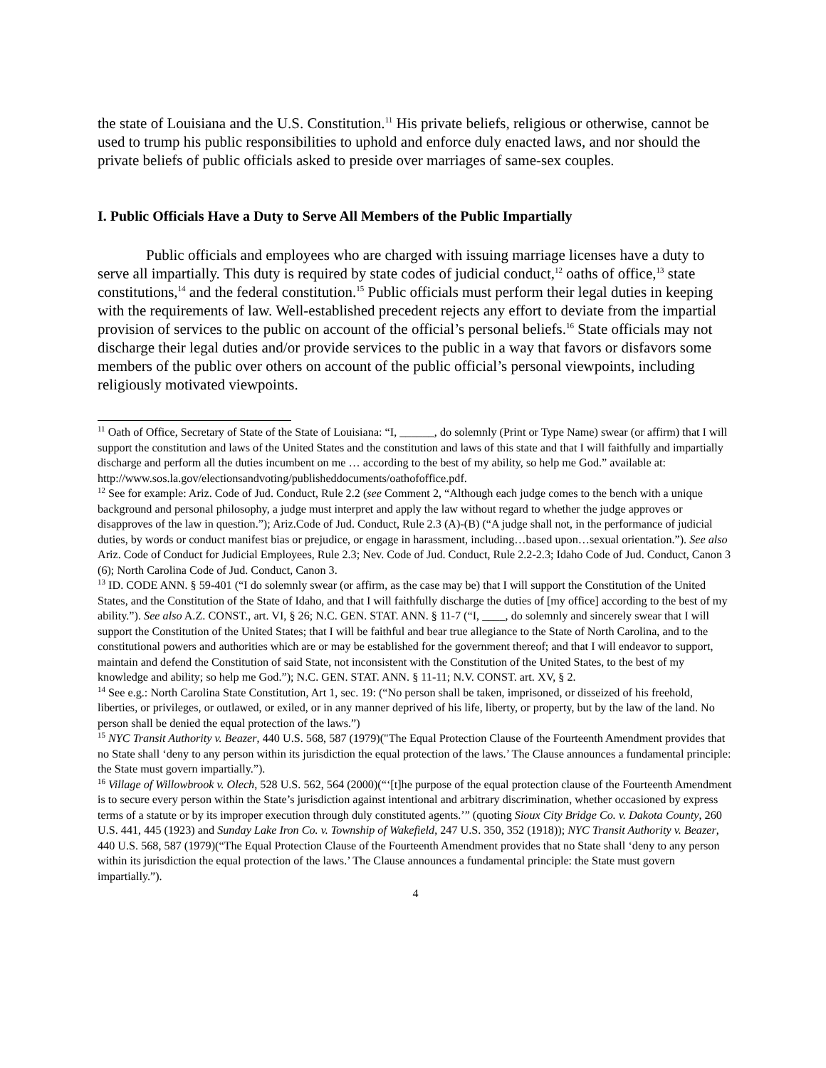the state of Louisiana and the U.S. Constitution.<sup>11</sup> His private beliefs, religious or otherwise, cannot be used to trump his public responsibilities to uphold and enforce duly enacted laws, and nor should the private beliefs of public officials asked to preside over marriages of same-sex couples.
I. Public Officials Have a Duty to Serve All Members of the Public Impartially
Public officials and employees who are charged with issuing marriage licenses have a duty to serve all impartially. This duty is required by state codes of judicial conduct,<sup>12</sup> oaths of office,<sup>13</sup> state constitutions,<sup>14</sup> and the federal constitution.<sup>15</sup> Public officials must perform their legal duties in keeping with the requirements of law. Well-established precedent rejects any effort to deviate from the impartial provision of services to the public on account of the official’s personal beliefs.<sup>16</sup> State officials may not discharge their legal duties and/or provide services to the public in a way that favors or disfavors some members of the public over others on account of the public official’s personal viewpoints, including religiously motivated viewpoints.
<sup>11</sup> Oath of Office, Secretary of State of the State of Louisiana: “I, ______, do solemnly (Print or Type Name) swear (or affirm) that I will support the constitution and laws of the United States and the constitution and laws of this state and that I will faithfully and impartially discharge and perform all the duties incumbent on me … according to the best of my ability, so help me God.” available at:
http://www.sos.la.gov/electionsandvoting/publisheddocuments/oathofoffice.pdf.
<sup>12</sup> See for example: Ariz. Code of Jud. Conduct, Rule 2.2 (see Comment 2, “Although each judge comes to the bench with a unique background and personal philosophy, a judge must interpret and apply the law without regard to whether the judge approves or disapproves of the law in question.”); Ariz.Code of Jud. Conduct, Rule 2.3 (A)-(B) (“A judge shall not, in the performance of judicial duties, by words or conduct manifest bias or prejudice, or engage in harassment, including…based upon…sexual orientation.”). See also Ariz. Code of Conduct for Judicial Employees, Rule 2.3; Nev. Code of Jud. Conduct, Rule 2.2-2.3; Idaho Code of Jud. Conduct, Canon 3 (6); North Carolina Code of Jud. Conduct, Canon 3.
<sup>13</sup> ID. CODE ANN. § 59-401 (“I do solemnly swear (or affirm, as the case may be) that I will support the Constitution of the United States, and the Constitution of the State of Idaho, and that I will faithfully discharge the duties of [my office] according to the best of my ability.”). See also A.Z. CONST., art. VI, § 26; N.C. GEN. STAT. ANN. § 11-7 (“I, ____, do solemnly and sincerely swear that I will support the Constitution of the United States; that I will be faithful and bear true allegiance to the State of North Carolina, and to the constitutional powers and authorities which are or may be established for the government thereof; and that I will endeavor to support, maintain and defend the Constitution of said State, not inconsistent with the Constitution of the United States, to the best of my knowledge and ability; so help me God.”); N.C. GEN. STAT. ANN. § 11-11; N.V. CONST. art. XV, § 2.
<sup>14</sup> See e.g.: North Carolina State Constitution, Art 1, sec. 19: (“No person shall be taken, imprisoned, or disseized of his freehold, liberties, or privileges, or outlawed, or exiled, or in any manner deprived of his life, liberty, or property, but by the law of the land. No person shall be denied the equal protection of the laws.”)
<sup>15</sup> NYC Transit Authority v. Beazer, 440 U.S. 568, 587 (1979)("The Equal Protection Clause of the Fourteenth Amendment provides that no State shall ‘deny to any person within its jurisdiction the equal protection of the laws.’ The Clause announces a fundamental principle: the State must govern impartially.”).
<sup>16</sup> Village of Willowbrook v. Olech, 528 U.S. 562, 564 (2000)(“‘[t]he purpose of the equal protection clause of the Fourteenth Amendment is to secure every person within the State’s jurisdiction against intentional and arbitrary discrimination, whether occasioned by express terms of a statute or by its improper execution through duly constituted agents.’” (quoting Sioux City Bridge Co. v. Dakota County, 260 U.S. 441, 445 (1923) and Sunday Lake Iron Co. v. Township of Wakefield, 247 U.S. 350, 352 (1918)); NYC Transit Authority v. Beazer, 440 U.S. 568, 587 (1979)(“The Equal Protection Clause of the Fourteenth Amendment provides that no State shall ‘deny to any person within its jurisdiction the equal protection of the laws.’ The Clause announces a fundamental principle: the State must govern impartially.”).
4